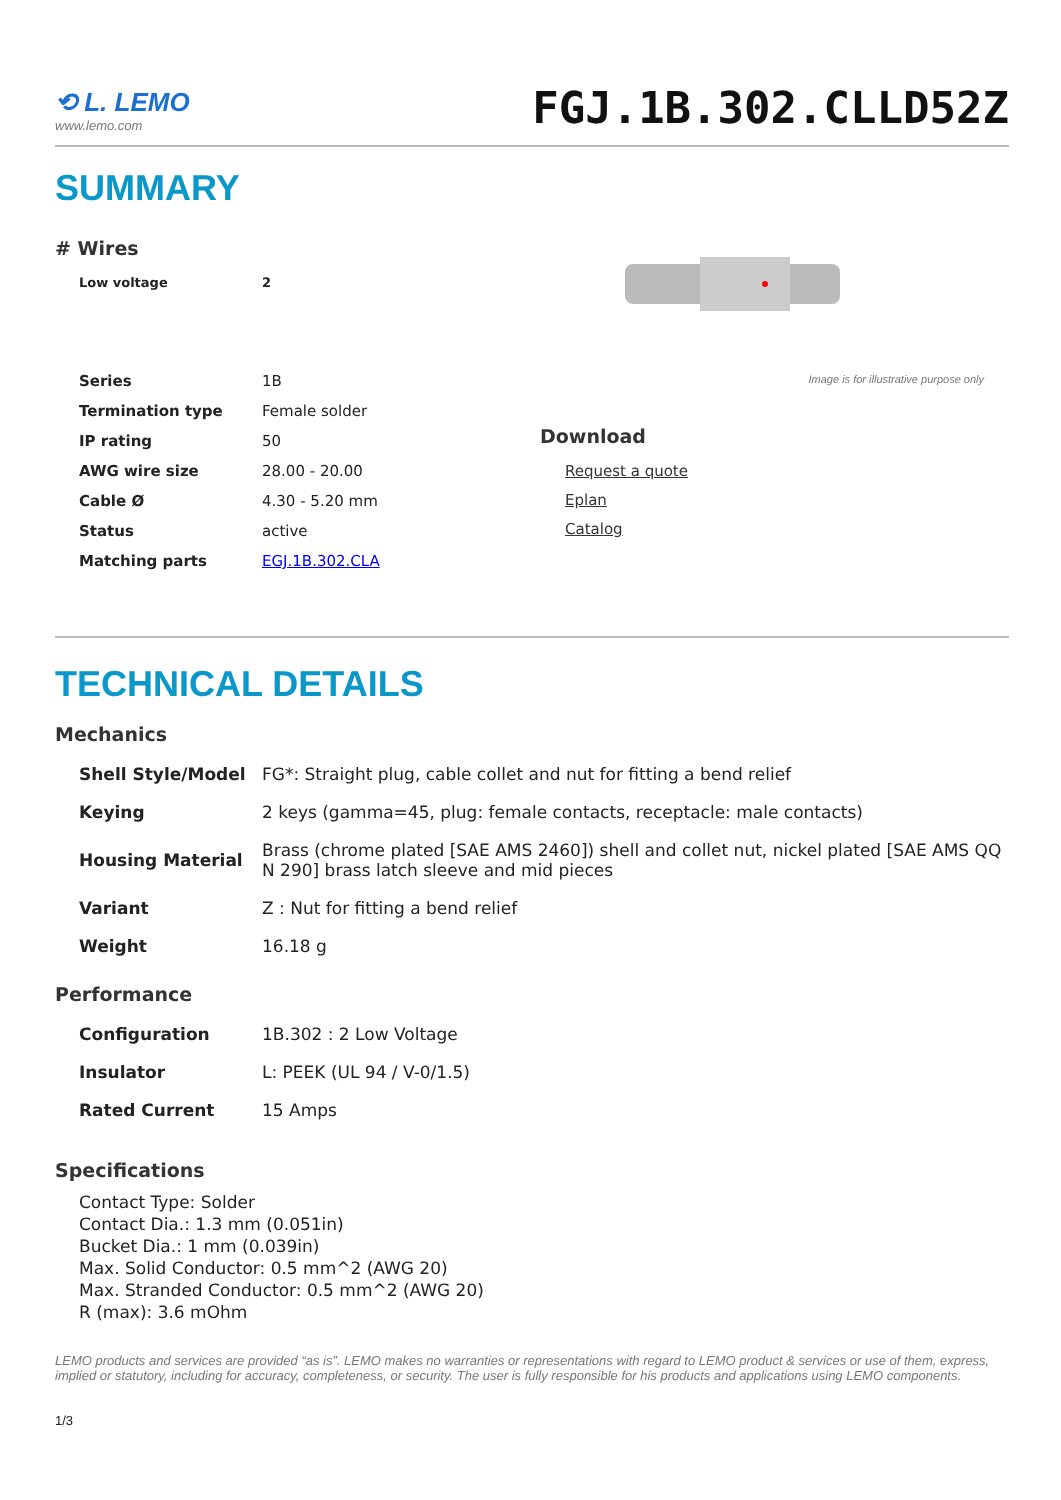⟲ L. LEMO
www.lemo.com
FGJ.1B.302.CLLD52Z
SUMMARY
# Wires
| Low voltage | 2 |
| Series | 1B |
| Termination type | Female solder |
| IP rating | 50 |
| AWG wire size | 28.00 - 20.00 |
| Cable Ø | 4.30 - 5.20 mm |
| Status | active |
| Matching parts | EGJ.1B.302.CLA |
Image is for illustrative purpose only
Download
Request a quote
Eplan
Catalog
TECHNICAL DETAILS
Mechanics
| Shell Style/Model | FG*: Straight plug, cable collet and nut for fitting a bend relief |
| Keying | 2 keys (gamma=45, plug: female contacts, receptacle: male contacts) |
| Housing Material | Brass (chrome plated [SAE AMS 2460]) shell and collet nut, nickel plated [SAE AMS QQ N 290] brass latch sleeve and mid pieces |
| Variant | Z : Nut for fitting a bend relief |
| Weight | 16.18 g |
Performance
| Configuration | 1B.302 : 2 Low Voltage |
| Insulator | L: PEEK (UL 94 / V-0/1.5) |
| Rated Current | 15 Amps |
Specifications
Contact Type: Solder
Contact Dia.: 1.3 mm (0.051in)
Bucket Dia.: 1 mm (0.039in)
Max. Solid Conductor: 0.5 mm^2 (AWG 20)
Max. Stranded Conductor: 0.5 mm^2 (AWG 20)
R (max): 3.6 mOhm
LEMO products and services are provided “as is”. LEMO makes no warranties or representations with regard to LEMO product & services or use of them, express, implied or statutory, including for accuracy, completeness, or security. The user is fully responsible for his products and applications using LEMO components.
1/3